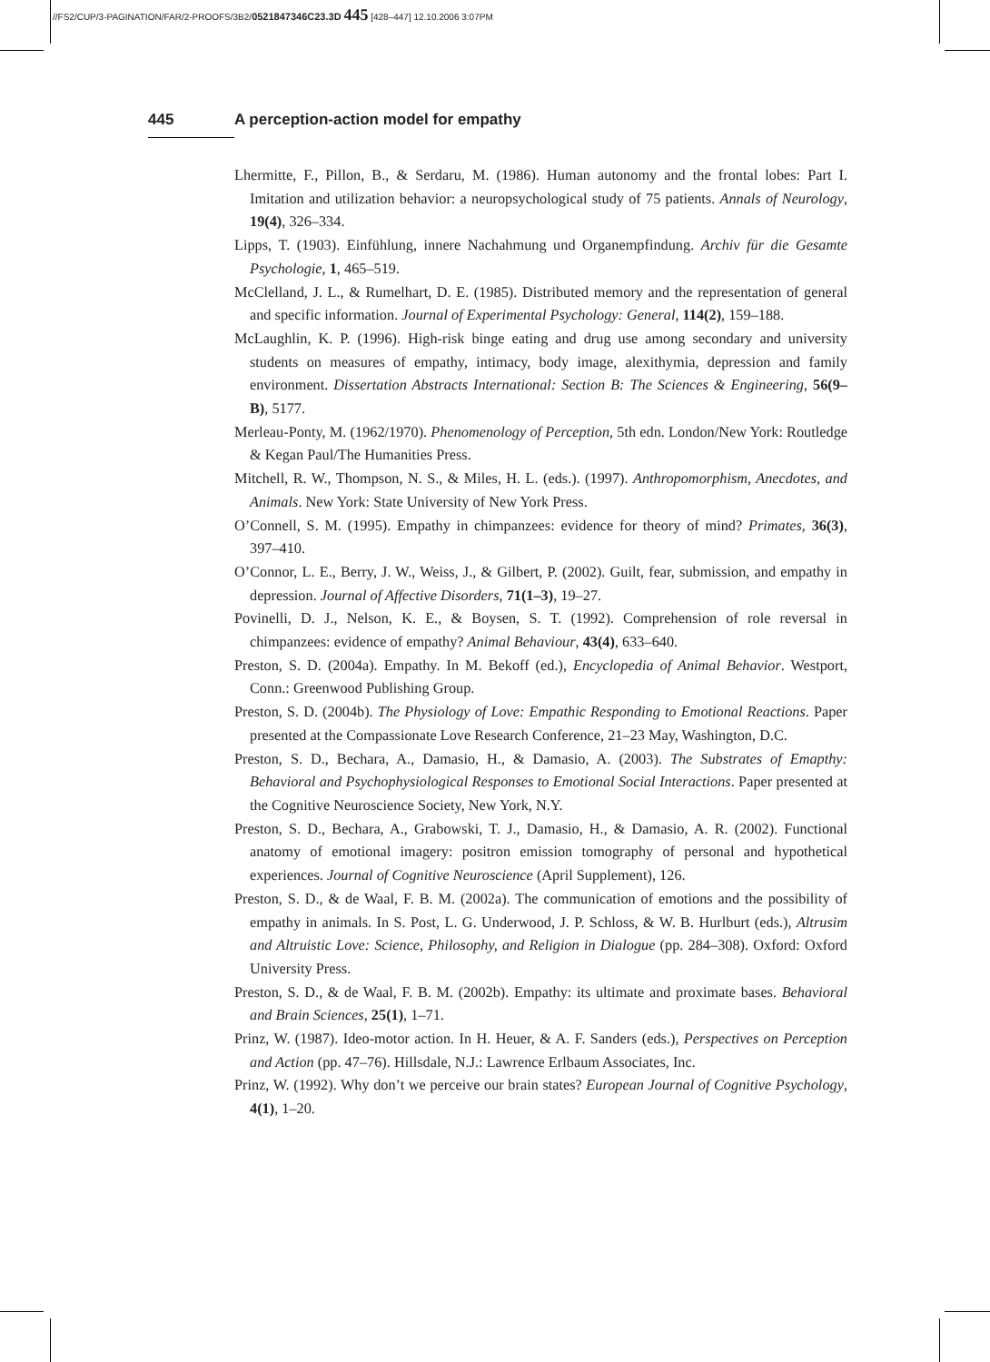//FS2/CUP/3-PAGINATION/FAR/2-PROOFS/3B2/0521847346C23.3D 445 [428–447] 12.10.2006 3:07PM
445 A perception-action model for empathy
Lhermitte, F., Pillon, B., & Serdaru, M. (1986). Human autonomy and the frontal lobes: Part I. Imitation and utilization behavior: a neuropsychological study of 75 patients. Annals of Neurology, 19(4), 326–334.
Lipps, T. (1903). Einfühlung, innere Nachahmung und Organempfindung. Archiv für die Gesamte Psychologie, 1, 465–519.
McClelland, J. L., & Rumelhart, D. E. (1985). Distributed memory and the representation of general and specific information. Journal of Experimental Psychology: General, 114(2), 159–188.
McLaughlin, K. P. (1996). High-risk binge eating and drug use among secondary and university students on measures of empathy, intimacy, body image, alexithymia, depression and family environment. Dissertation Abstracts International: Section B: The Sciences & Engineering, 56(9–B), 5177.
Merleau-Ponty, M. (1962/1970). Phenomenology of Perception, 5th edn. London/New York: Routledge & Kegan Paul/The Humanities Press.
Mitchell, R. W., Thompson, N. S., & Miles, H. L. (eds.). (1997). Anthropomorphism, Anecdotes, and Animals. New York: State University of New York Press.
O’Connell, S. M. (1995). Empathy in chimpanzees: evidence for theory of mind? Primates, 36(3), 397–410.
O’Connor, L. E., Berry, J. W., Weiss, J., & Gilbert, P. (2002). Guilt, fear, submission, and empathy in depression. Journal of Affective Disorders, 71(1–3), 19–27.
Povinelli, D. J., Nelson, K. E., & Boysen, S. T. (1992). Comprehension of role reversal in chimpanzees: evidence of empathy? Animal Behaviour, 43(4), 633–640.
Preston, S. D. (2004a). Empathy. In M. Bekoff (ed.), Encyclopedia of Animal Behavior. Westport, Conn.: Greenwood Publishing Group.
Preston, S. D. (2004b). The Physiology of Love: Empathic Responding to Emotional Reactions. Paper presented at the Compassionate Love Research Conference, 21–23 May, Washington, D.C.
Preston, S. D., Bechara, A., Damasio, H., & Damasio, A. (2003). The Substrates of Emapthy: Behavioral and Psychophysiological Responses to Emotional Social Interactions. Paper presented at the Cognitive Neuroscience Society, New York, N.Y.
Preston, S. D., Bechara, A., Grabowski, T. J., Damasio, H., & Damasio, A. R. (2002). Functional anatomy of emotional imagery: positron emission tomography of personal and hypothetical experiences. Journal of Cognitive Neuroscience (April Supplement), 126.
Preston, S. D., & de Waal, F. B. M. (2002a). The communication of emotions and the possibility of empathy in animals. In S. Post, L. G. Underwood, J. P. Schloss, & W. B. Hurlburt (eds.), Altrusim and Altruistic Love: Science, Philosophy, and Religion in Dialogue (pp. 284–308). Oxford: Oxford University Press.
Preston, S. D., & de Waal, F. B. M. (2002b). Empathy: its ultimate and proximate bases. Behavioral and Brain Sciences, 25(1), 1–71.
Prinz, W. (1987). Ideo-motor action. In H. Heuer, & A. F. Sanders (eds.), Perspectives on Perception and Action (pp. 47–76). Hillsdale, N.J.: Lawrence Erlbaum Associates, Inc.
Prinz, W. (1992). Why don’t we perceive our brain states? European Journal of Cognitive Psychology, 4(1), 1–20.